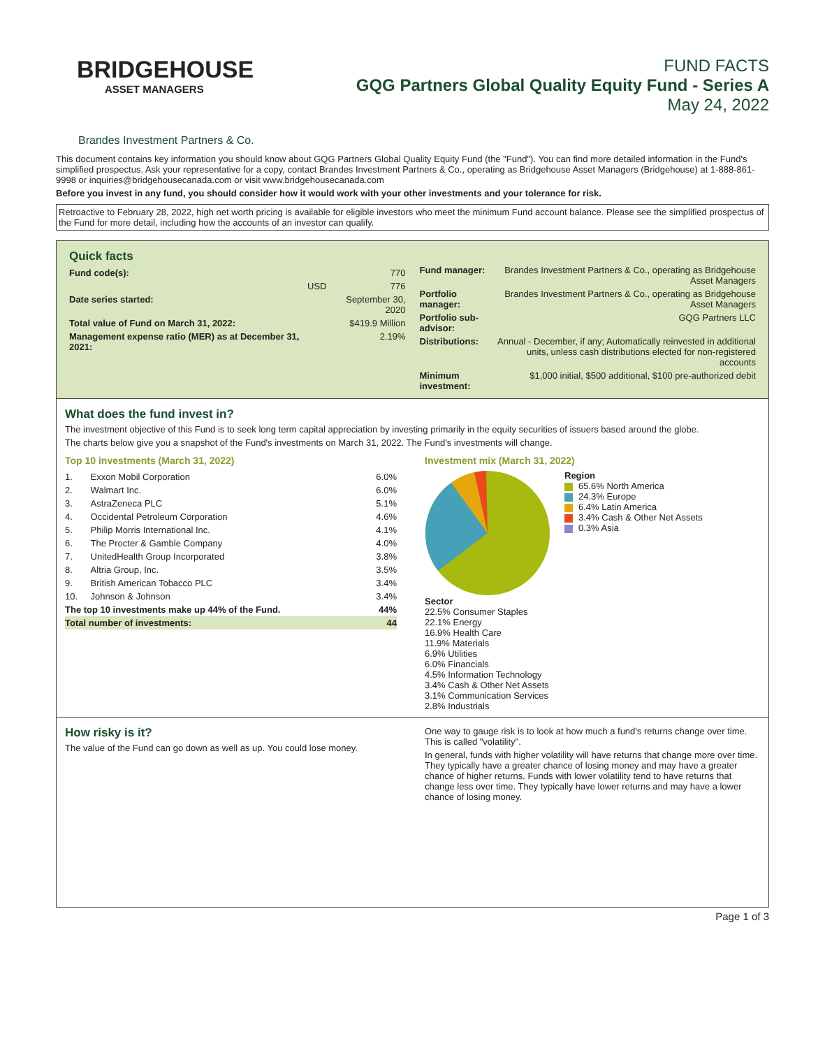BRIDGEHOUSE
ASSET MANAGERS
FUND FACTS
GQG Partners Global Quality Equity Fund - Series A
May 24, 2022
Brandes Investment Partners & Co.
This document contains key information you should know about GQG Partners Global Quality Equity Fund (the "Fund"). You can find more detailed information in the Fund's simplified prospectus. Ask your representative for a copy, contact Brandes Investment Partners & Co., operating as Bridgehouse Asset Managers (Bridgehouse) at 1-888-861-9998 or inquiries@bridgehousecanada.com or visit www.bridgehousecanada.com
Before you invest in any fund, you should consider how it would work with your other investments and your tolerance for risk.
Retroactive to February 28, 2022, high net worth pricing is available for eligible investors who meet the minimum Fund account balance. Please see the simplified prospectus of the Fund for more detail, including how the accounts of an investor can qualify.
Quick facts
| Fund code(s): | | 770 |
| | USD | 776 |
| Date series started: | | September 30, 2020 |
| Total value of Fund on March 31, 2022: | | $419.9 Million |
| Management expense ratio (MER) as at December 31, 2021: | | 2.19% |
| Fund manager: | Brandes Investment Partners & Co., operating as Bridgehouse Asset Managers |
| Portfolio manager: | Brandes Investment Partners & Co., operating as Bridgehouse Asset Managers |
| Portfolio sub-advisor: | GQG Partners LLC |
| Distributions: | Annual - December, if any; Automatically reinvested in additional units, unless cash distributions elected for non-registered accounts |
| Minimum investment: | $1,000 initial, $500 additional, $100 pre-authorized debit |
What does the fund invest in?
The investment objective of this Fund is to seek long term capital appreciation by investing primarily in the equity securities of issuers based around the globe.
The charts below give you a snapshot of the Fund's investments on March 31, 2022. The Fund's investments will change.
Top 10 investments (March 31, 2022)
| 1. | Exxon Mobil Corporation | 6.0% |
| 2. | Walmart Inc. | 6.0% |
| 3. | AstraZeneca PLC | 5.1% |
| 4. | Occidental Petroleum Corporation | 4.6% |
| 5. | Philip Morris International Inc. | 4.1% |
| 6. | The Procter & Gamble Company | 4.0% |
| 7. | UnitedHealth Group Incorporated | 3.8% |
| 8. | Altria Group, Inc. | 3.5% |
| 9. | British American Tobacco PLC | 3.4% |
| 10. | Johnson & Johnson | 3.4% |
| The top 10 investments make up 44% of the Fund. | | 44% |
| Total number of investments: | | 44 |
Investment mix (March 31, 2022)
Region
65.6% North America
24.3% Europe
6.4% Latin America
3.4% Cash & Other Net Assets
0.3% Asia
Sector
22.5% Consumer Staples
22.1% Energy
16.9% Health Care
11.9% Materials
6.9% Utilities
6.0% Financials
4.5% Information Technology
3.4% Cash & Other Net Assets
3.1% Communication Services
2.8% Industrials
How risky is it?
The value of the Fund can go down as well as up. You could lose money.
One way to gauge risk is to look at how much a fund's returns change over time. This is called "volatility".
In general, funds with higher volatility will have returns that change more over time. They typically have a greater chance of losing money and may have a greater chance of higher returns. Funds with lower volatility tend to have returns that change less over time. They typically have lower returns and may have a lower chance of losing money.
Page 1 of 3